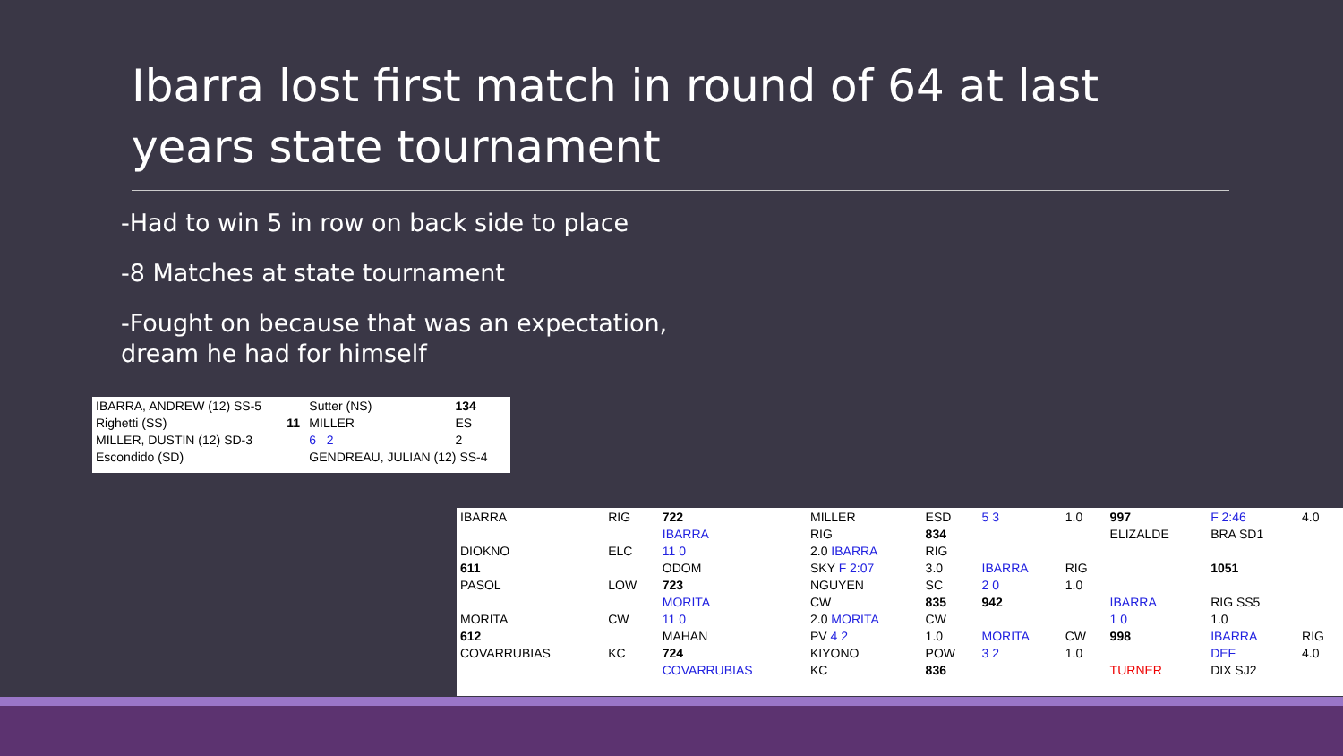Ibarra lost first match in round of 64 at last years state tournament
-Had to win 5 in row on back side to place
-8 Matches at state tournament
-Fought on because that was an expectation,
dream he had for himself
| IBARRA, ANDREW (12) SS-5 | | Sutter (NS) | 134 |
| Righetti (SS) | 11 | MILLER | ES |
| MILLER, DUSTIN (12) SD-3 | | 6 2 | 2 |
| Escondido (SD) | | GENDREAU, JULIAN (12) SS-4 | |
| IBARRA | RIG | 722 | MILLER | ESD | 5 3 | 1.0 | 997 | F 2:46 | 4.0 |
| | | IBARRA | RIG | 834 | | | ELIZALDE | BRA SD1 | |
| DIOKNO | ELC | 11 0 | 2.0 IBARRA | RIG | | | | | |
| 611 | | ODOM | SKY F 2:07 | 3.0 | IBARRA | RIG | | 1051 | |
| PASOL | LOW | 723 | NGUYEN | SC | 2 0 | 1.0 | | | |
| | | MORITA | CW | 835 | 942 | | IBARRA | RIG SS5 | |
| MORITA | CW | 11 0 | 2.0 MORITA | CW | | | 1 0 | 1.0 | |
| 612 | | MAHAN | PV 4 2 | 1.0 | MORITA | CW | 998 | IBARRA | RIG |
| COVARRUBIAS | KC | 724 | KIYONO | POW | 3 2 | 1.0 | | DEF | 4.0 |
| | | COVARRUBIAS | KC | 836 | | | TURNER | DIX SJ2 | |